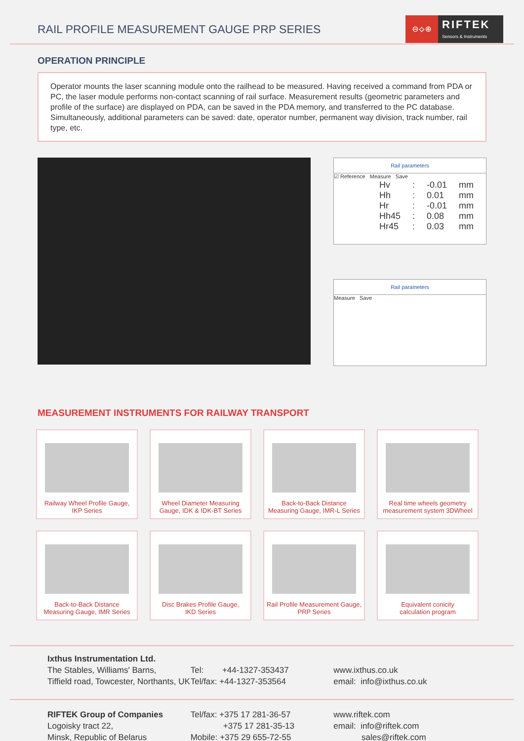RAIL PROFILE MEASUREMENT GAUGE PRP SERIES
⊖⟡⊕
RIFTEK
Sensors & Instruments
OPERATION PRINCIPLE
Operator mounts the laser scanning module onto the railhead to be measured. Having received a command from PDA or PC, the laser module performs non-contact scanning of rail surface. Measurement results (geometric parameters and profile of the surface) are displayed on PDA, can be saved in the PDA memory, and transferred to the PC database. Simultaneously, additional parameters can be saved: date, operator number, permanent way division, track number, rail type, etc.
Rail parameters
☑ Reference Measure Save
| Hv | : | -0.01 | mm |
| Hh | : | 0.01 | mm |
| Hr | : | -0.01 | mm |
| Hh45 | : | 0.08 | mm |
| Hr45 | : | 0.03 | mm |
Rail parameters
Measure Save
MEASUREMENT INSTRUMENTS FOR RAILWAY TRANSPORT
Railway Wheel Profile Gauge,
IKP Series
Wheel Diameter Measuring
Gauge, IDK & IDK-BT Series
Back-to-Back Distance
Measuring Gauge, IMR-L Series
Real time wheels geometry
measurement system 3DWheel
Back-to-Back Distance
Measuring Gauge, IMR Series
Disc Brakes Profile Gauge,
IKD Series
Rail Profile Measurement Gauge,
PRP Series
Equivalent conicity
calculation program
Ixthus Instrumentation Ltd.
The Stables, Williams' Barns,
Tiffield road, Towcester, Northants, UK
Tel: +44-1327-353437
Tel/fax: +44-1327-353564
www.ixthus.co.uk
email: info@ixthus.co.uk
RIFTEK Group of Companies
Logoisky tract 22,
Minsk, Republic of Belarus
Tel/fax: +375 17 281-36-57
+375 17 281-35-13
Mobile: +375 29 655-72-55
www.riftek.com
email: info@riftek.com
sales@riftek.com